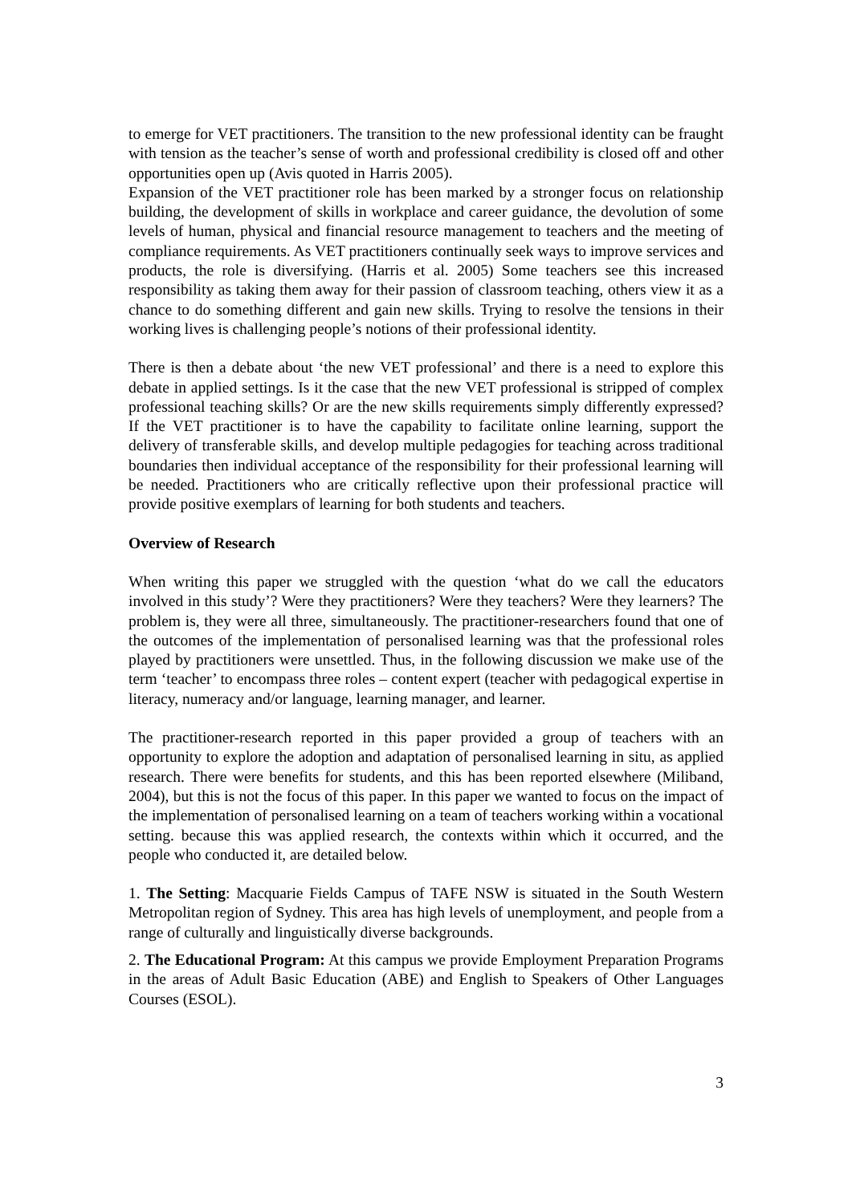to emerge for VET practitioners. The transition to the new professional identity can be fraught with tension as the teacher’s sense of worth and professional credibility is closed off and other opportunities open up (Avis quoted in Harris 2005).
Expansion of the VET practitioner role has been marked by a stronger focus on relationship building, the development of skills in workplace and career guidance, the devolution of some levels of human, physical and financial resource management to teachers and the meeting of compliance requirements. As VET practitioners continually seek ways to improve services and products, the role is diversifying. (Harris et al. 2005) Some teachers see this increased responsibility as taking them away for their passion of classroom teaching, others view it as a chance to do something different and gain new skills. Trying to resolve the tensions in their working lives is challenging people’s notions of their professional identity.
There is then a debate about ‘the new VET professional’ and there is a need to explore this debate in applied settings. Is it the case that the new VET professional is stripped of complex professional teaching skills? Or are the new skills requirements simply differently expressed? If the VET practitioner is to have the capability to facilitate online learning, support the delivery of transferable skills, and develop multiple pedagogies for teaching across traditional boundaries then individual acceptance of the responsibility for their professional learning will be needed. Practitioners who are critically reflective upon their professional practice will provide positive exemplars of learning for both students and teachers.
Overview of Research
When writing this paper we struggled with the question ‘what do we call the educators involved in this study’? Were they practitioners? Were they teachers? Were they learners? The problem is, they were all three, simultaneously. The practitioner-researchers found that one of the outcomes of the implementation of personalised learning was that the professional roles played by practitioners were unsettled. Thus, in the following discussion we make use of the term ‘teacher’ to encompass three roles – content expert (teacher with pedagogical expertise in literacy, numeracy and/or language, learning manager, and learner.
The practitioner-research reported in this paper provided a group of teachers with an opportunity to explore the adoption and adaptation of personalised learning in situ, as applied research. There were benefits for students, and this has been reported elsewhere (Miliband, 2004), but this is not the focus of this paper. In this paper we wanted to focus on the impact of the implementation of personalised learning on a team of teachers working within a vocational setting. because this was applied research, the contexts within which it occurred, and the people who conducted it, are detailed below.
1. The Setting: Macquarie Fields Campus of TAFE NSW is situated in the South Western Metropolitan region of Sydney. This area has high levels of unemployment, and people from a range of culturally and linguistically diverse backgrounds.
2. The Educational Program: At this campus we provide Employment Preparation Programs in the areas of Adult Basic Education (ABE) and English to Speakers of Other Languages Courses (ESOL).
3